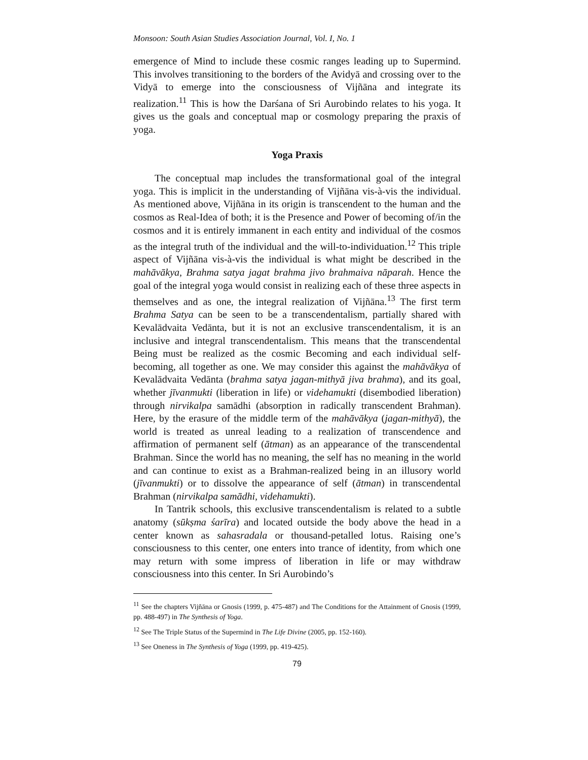Monsoon: South Asian Studies Association Journal, Vol. I, No. 1
emergence of Mind to include these cosmic ranges leading up to Supermind. This involves transitioning to the borders of the Avidyā and crossing over to the Vidyā to emerge into the consciousness of Vijñāna and integrate its realization.<sup>11</sup> This is how the Darśana of Sri Aurobindo relates to his yoga. It gives us the goals and conceptual map or cosmology preparing the praxis of yoga.
Yoga Praxis
The conceptual map includes the transformational goal of the integral yoga. This is implicit in the understanding of Vijñāna vis-à-vis the individual. As mentioned above, Vijñāna in its origin is transcendent to the human and the cosmos as Real-Idea of both; it is the Presence and Power of becoming of/in the cosmos and it is entirely immanent in each entity and individual of the cosmos as the integral truth of the individual and the will-to-individuation.<sup>12</sup> This triple aspect of Vijñāna vis-à-vis the individual is what might be described in the mahāvākya, Brahma satya jagat brahma jivo brahmaiva nāparah. Hence the goal of the integral yoga would consist in realizing each of these three aspects in themselves and as one, the integral realization of Vijñāna.<sup>13</sup> The first term Brahma Satya can be seen to be a transcendentalism, partially shared with Kevalādvaita Vedānta, but it is not an exclusive transcendentalism, it is an inclusive and integral transcendentalism. This means that the transcendental Being must be realized as the cosmic Becoming and each individual self-becoming, all together as one. We may consider this against the mahāvākya of Kevalādvaita Vedānta (brahma satya jagan-mithyā jiva brahma), and its goal, whether jīvanmukti (liberation in life) or videhamukti (disembodied liberation) through nirvikalpa samādhi (absorption in radically transcendent Brahman). Here, by the erasure of the middle term of the mahāvākya (jagan-mithyā), the world is treated as unreal leading to a realization of transcendence and affirmation of permanent self (ātman) as an appearance of the transcendental Brahman. Since the world has no meaning, the self has no meaning in the world and can continue to exist as a Brahman-realized being in an illusory world (jīvanmukti) or to dissolve the appearance of self (ātman) in transcendental Brahman (nirvikalpa samādhi, videhamukti).
In Tantrik schools, this exclusive transcendentalism is related to a subtle anatomy (sūkṣma śarīra) and located outside the body above the head in a center known as sahasradala or thousand-petalled lotus. Raising one’s consciousness to this center, one enters into trance of identity, from which one may return with some impress of liberation in life or may withdraw consciousness into this center. In Sri Aurobindo’s
<sup>11</sup> See the chapters Vijñāna or Gnosis (1999, p. 475-487) and The Conditions for the Attainment of Gnosis (1999, pp. 488-497) in The Synthesis of Yoga.
<sup>12</sup> See The Triple Status of the Supermind in The Life Divine (2005, pp. 152-160).
<sup>13</sup> See Oneness in The Synthesis of Yoga (1999, pp. 419-425).
79